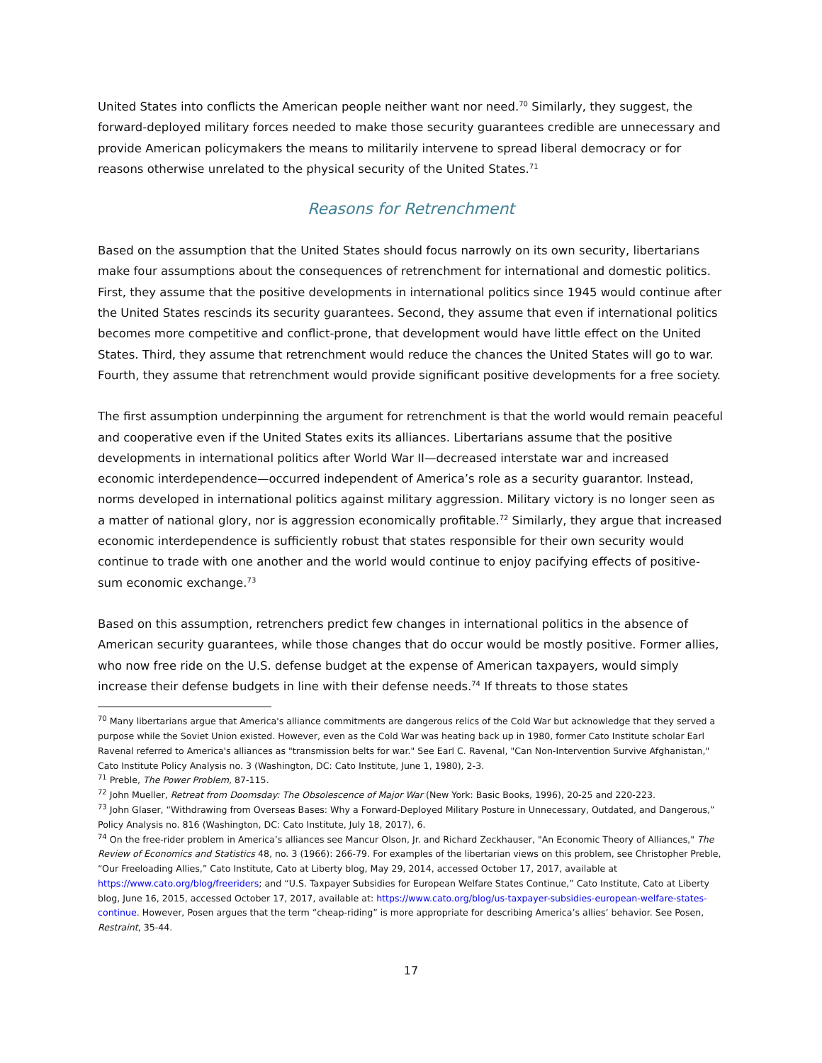United States into conflicts the American people neither want nor need.<sup>70</sup> Similarly, they suggest, the forward-deployed military forces needed to make those security guarantees credible are unnecessary and provide American policymakers the means to militarily intervene to spread liberal democracy or for reasons otherwise unrelated to the physical security of the United States.<sup>71</sup>
Reasons for Retrenchment
Based on the assumption that the United States should focus narrowly on its own security, libertarians make four assumptions about the consequences of retrenchment for international and domestic politics. First, they assume that the positive developments in international politics since 1945 would continue after the United States rescinds its security guarantees. Second, they assume that even if international politics becomes more competitive and conflict-prone, that development would have little effect on the United States. Third, they assume that retrenchment would reduce the chances the United States will go to war. Fourth, they assume that retrenchment would provide significant positive developments for a free society.
The first assumption underpinning the argument for retrenchment is that the world would remain peaceful and cooperative even if the United States exits its alliances. Libertarians assume that the positive developments in international politics after World War II—decreased interstate war and increased economic interdependence—occurred independent of America’s role as a security guarantor. Instead, norms developed in international politics against military aggression. Military victory is no longer seen as a matter of national glory, nor is aggression economically profitable.<sup>72</sup> Similarly, they argue that increased economic interdependence is sufficiently robust that states responsible for their own security would continue to trade with one another and the world would continue to enjoy pacifying effects of positive-sum economic exchange.<sup>73</sup>
Based on this assumption, retrenchers predict few changes in international politics in the absence of American security guarantees, while those changes that do occur would be mostly positive. Former allies, who now free ride on the U.S. defense budget at the expense of American taxpayers, would simply increase their defense budgets in line with their defense needs.<sup>74</sup> If threats to those states
<sup>70</sup> Many libertarians argue that America's alliance commitments are dangerous relics of the Cold War but acknowledge that they served a purpose while the Soviet Union existed. However, even as the Cold War was heating back up in 1980, former Cato Institute scholar Earl Ravenal referred to America's alliances as "transmission belts for war." See Earl C. Ravenal, "Can Non-Intervention Survive Afghanistan," Cato Institute Policy Analysis no. 3 (Washington, DC: Cato Institute, June 1, 1980), 2-3.
<sup>71</sup> Preble, The Power Problem, 87-115.
<sup>72</sup> John Mueller, Retreat from Doomsday: The Obsolescence of Major War (New York: Basic Books, 1996), 20-25 and 220-223.
<sup>73</sup> John Glaser, “Withdrawing from Overseas Bases: Why a Forward-Deployed Military Posture in Unnecessary, Outdated, and Dangerous,” Policy Analysis no. 816 (Washington, DC: Cato Institute, July 18, 2017), 6.
<sup>74</sup> On the free-rider problem in America’s alliances see Mancur Olson, Jr. and Richard Zeckhauser, "An Economic Theory of Alliances," The Review of Economics and Statistics 48, no. 3 (1966): 266-79. For examples of the libertarian views on this problem, see Christopher Preble, “Our Freeloading Allies,” Cato Institute, Cato at Liberty blog, May 29, 2014, accessed October 17, 2017, available at https://www.cato.org/blog/freeriders; and “U.S. Taxpayer Subsidies for European Welfare States Continue,” Cato Institute, Cato at Liberty blog, June 16, 2015, accessed October 17, 2017, available at: https://www.cato.org/blog/us-taxpayer-subsidies-european-welfare-states-continue. However, Posen argues that the term “cheap-riding” is more appropriate for describing America’s allies’ behavior. See Posen, Restraint, 35-44.
17